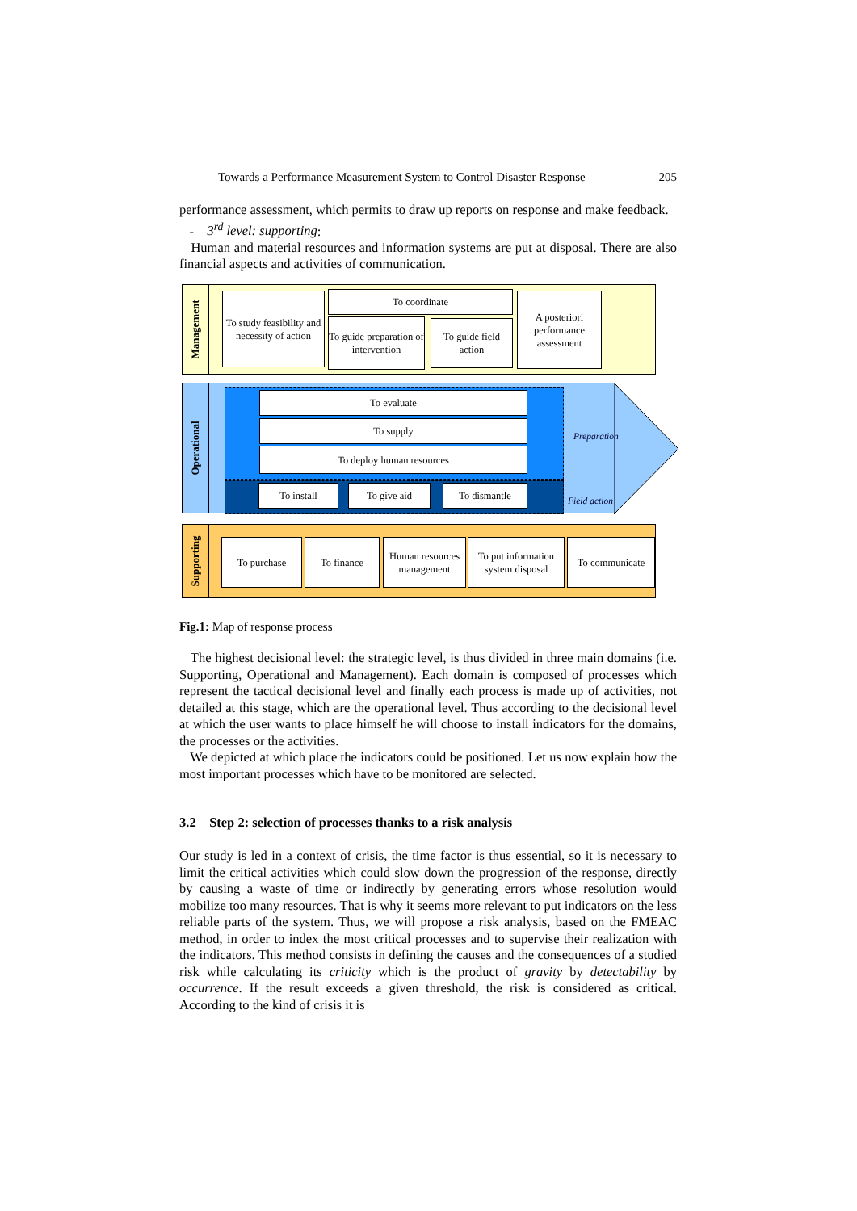Towards a Performance Measurement System to Control Disaster Response 205
performance assessment, which permits to draw up reports on response and make feedback.
- 3<sup>rd</sup> level: supporting:
Human and material resources and information systems are put at disposal. There are also financial aspects and activities of communication.
Management
To study feasibility and necessity of action
To coordinate
To guide preparation of intervention
To guide field action
A posteriori performance assessment
Operational
To evaluate
To supply
To deploy human resources
To install To give aid To dismantle
Preparation
Field action
Supporting
To purchase To finance
Human resources management
To put information system disposal
To communicate
Fig.1: Map of response process
The highest decisional level: the strategic level, is thus divided in three main domains (i.e. Supporting, Operational and Management). Each domain is composed of processes which represent the tactical decisional level and finally each process is made up of activities, not detailed at this stage, which are the operational level. Thus according to the decisional level at which the user wants to place himself he will choose to install indicators for the domains, the processes or the activities.
We depicted at which place the indicators could be positioned. Let us now explain how the most important processes which have to be monitored are selected.
3.2 Step 2: selection of processes thanks to a risk analysis
Our study is led in a context of crisis, the time factor is thus essential, so it is necessary to limit the critical activities which could slow down the progression of the response, directly by causing a waste of time or indirectly by generating errors whose resolution would mobilize too many resources. That is why it seems more relevant to put indicators on the less reliable parts of the system. Thus, we will propose a risk analysis, based on the FMEAC method, in order to index the most critical processes and to supervise their realization with the indicators. This method consists in defining the causes and the consequences of a studied risk while calculating its criticity which is the product of gravity by detectability by occurrence. If the result exceeds a given threshold, the risk is considered as critical. According to the kind of crisis it is